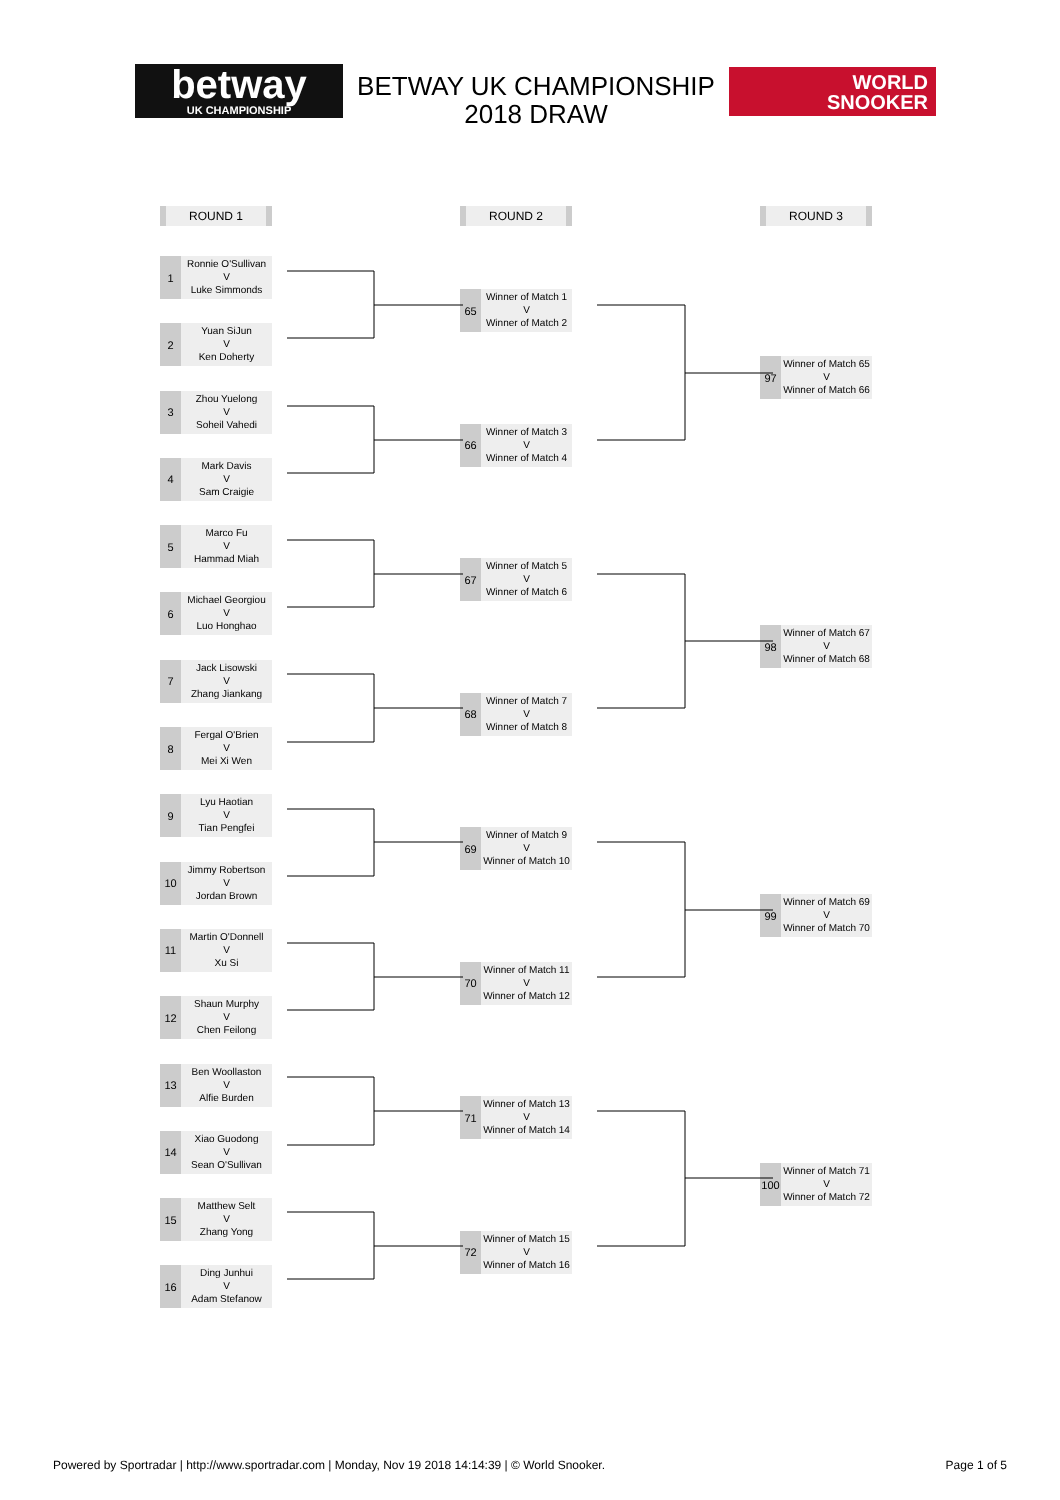betway
UK CHAMPIONSHIP
BETWAY UK CHAMPIONSHIP 2018 DRAW
WORLD
SNOOKER
ROUND 1
1
Ronnie O'Sullivan
V
Luke Simmonds
2
Yuan SiJun
V
Ken Doherty
3
Zhou Yuelong
V
Soheil Vahedi
4
Mark Davis
V
Sam Craigie
5
Marco Fu
V
Hammad Miah
6
Michael Georgiou
V
Luo Honghao
7
Jack Lisowski
V
Zhang Jiankang
8
Fergal O'Brien
V
Mei Xi Wen
9
Lyu Haotian
V
Tian Pengfei
10
Jimmy Robertson
V
Jordan Brown
11
Martin O'Donnell
V
Xu Si
12
Shaun Murphy
V
Chen Feilong
13
Ben Woollaston
V
Alfie Burden
14
Xiao Guodong
V
Sean O'Sullivan
15
Matthew Selt
V
Zhang Yong
16
Ding Junhui
V
Adam Stefanow
ROUND 2
65
Winner of Match 1
V
Winner of Match 2
66
Winner of Match 3
V
Winner of Match 4
67
Winner of Match 5
V
Winner of Match 6
68
Winner of Match 7
V
Winner of Match 8
69
Winner of Match 9
V
Winner of Match 10
70
Winner of Match 11
V
Winner of Match 12
71
Winner of Match 13
V
Winner of Match 14
72
Winner of Match 15
V
Winner of Match 16
ROUND 3
97
Winner of Match 65
V
Winner of Match 66
98
Winner of Match 67
V
Winner of Match 68
99
Winner of Match 69
V
Winner of Match 70
100
Winner of Match 71
V
Winner of Match 72
Powered by Sportradar | http://www.sportradar.com | Monday, Nov 19 2018 14:14:39 | © World Snooker. Page 1 of 5